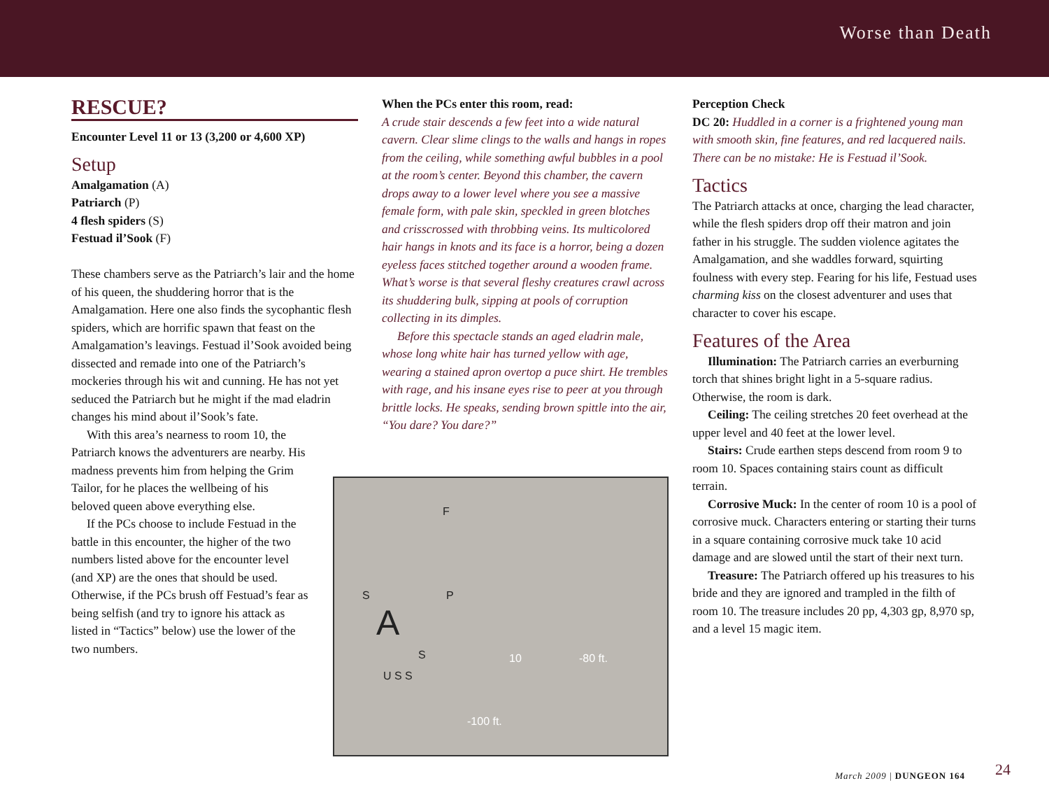Worse than Death
RESCUE?
Encounter Level 11 or 13 (3,200 or 4,600 XP)
Setup
Amalgamation (A)
Patriarch (P)
4 flesh spiders (S)
Festuad il’Sook (F)
These chambers serve as the Patriarch’s lair and the home of his queen, the shuddering horror that is the Amalgamation. Here one also finds the sycophantic flesh spiders, which are horrific spawn that feast on the Amalgamation’s leavings. Festuad il’Sook avoided being dissected and remade into one of the Patriarch’s mockeries through his wit and cunning. He has not yet seduced the Patriarch but he might if the mad eladrin changes his mind about il’Sook’s fate.
With this area’s nearness to room 10, the Patriarch knows the adventurers are nearby. His madness prevents him from helping the Grim Tailor, for he places the wellbeing of his beloved queen above everything else.
If the PCs choose to include Festuad in the battle in this encounter, the higher of the two numbers listed above for the encounter level (and XP) are the ones that should be used. Otherwise, if the PCs brush off Festuad’s fear as being selfish (and try to ignore his attack as listed in “Tactics” below) use the lower of the two numbers.
When the PCs enter this room, read:
A crude stair descends a few feet into a wide natural cavern. Clear slime clings to the walls and hangs in ropes from the ceiling, while something awful bubbles in a pool at the room’s center. Beyond this chamber, the cavern drops away to a lower level where you see a massive female form, with pale skin, speckled in green blotches and crisscrossed with throbbing veins. Its multicolored hair hangs in knots and its face is a horror, being a dozen eyeless faces stitched together around a wooden frame. What’s worse is that several fleshy creatures crawl across its shuddering bulk, sipping at pools of corruption collecting in its dimples.
Before this spectacle stands an aged eladrin male, whose long white hair has turned yellow with age, wearing a stained apron overtop a puce shirt. He trembles with rage, and his insane eyes rise to peer at you through brittle locks. He speaks, sending brown spittle into the air, “You dare? You dare?”
F
S P
A S
U S S
10 -80 ft.
-100 ft.
Perception Check
DC 20: Huddled in a corner is a frightened young man with smooth skin, fine features, and red lacquered nails. There can be no mistake: He is Festuad il’Sook.
Tactics
The Patriarch attacks at once, charging the lead character, while the flesh spiders drop off their matron and join father in his struggle. The sudden violence agitates the Amalgamation, and she waddles forward, squirting foulness with every step. Fearing for his life, Festuad uses charming kiss on the closest adventurer and uses that character to cover his escape.
Features of the Area
Illumination: The Patriarch carries an everburning torch that shines bright light in a 5-square radius. Otherwise, the room is dark.
Ceiling: The ceiling stretches 20 feet overhead at the upper level and 40 feet at the lower level.
Stairs: Crude earthen steps descend from room 9 to room 10. Spaces containing stairs count as difficult terrain.
Corrosive Muck: In the center of room 10 is a pool of corrosive muck. Characters entering or starting their turns in a square containing corrosive muck take 10 acid damage and are slowed until the start of their next turn.
Treasure: The Patriarch offered up his treasures to his bride and they are ignored and trampled in the filth of room 10. The treasure includes 20 pp, 4,303 gp, 8,970 sp, and a level 15 magic item.
March 2009 | DUNGEON 164 24